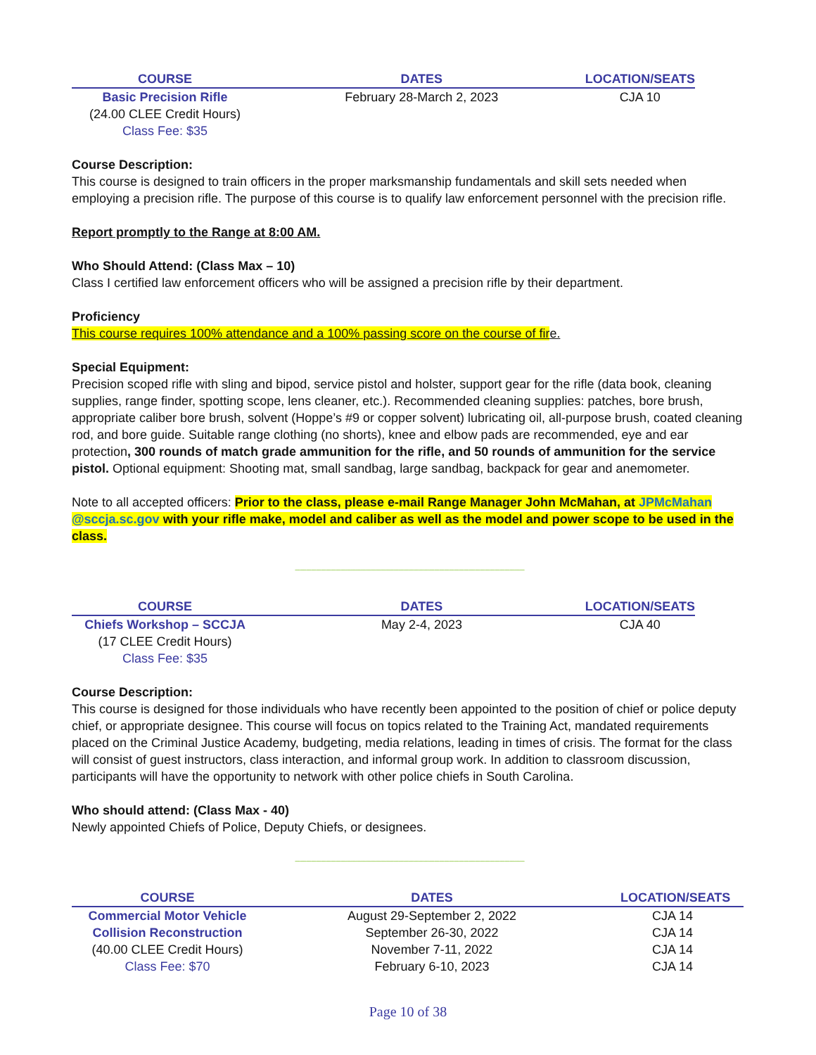| COURSE | DATES | LOCATION/SEATS |
| --- | --- | --- |
| Basic Precision Rifle | February 28-March 2, 2023 | CJA 10 |
| (24.00 CLEE Credit Hours) | | |
| Class Fee: $35 | | |
Course Description:
This course is designed to train officers in the proper marksmanship fundamentals and skill sets needed when employing a precision rifle. The purpose of this course is to qualify law enforcement personnel with the precision rifle.
Report promptly to the Range at 8:00 AM.
Who Should Attend: (Class Max – 10)
Class I certified law enforcement officers who will be assigned a precision rifle by their department.
Proficiency
This course requires 100% attendance and a 100% passing score on the course of fire.
Special Equipment:
Precision scoped rifle with sling and bipod, service pistol and holster, support gear for the rifle (data book, cleaning supplies, range finder, spotting scope, lens cleaner, etc.). Recommended cleaning supplies: patches, bore brush, appropriate caliber bore brush, solvent (Hoppe’s #9 or copper solvent) lubricating oil, all-purpose brush, coated cleaning rod, and bore guide. Suitable range clothing (no shorts), knee and elbow pads are recommended, eye and ear protection, 300 rounds of match grade ammunition for the rifle, and 50 rounds of ammunition for the service pistol. Optional equipment: Shooting mat, small sandbag, large sandbag, backpack for gear and anemometer.
Note to all accepted officers: Prior to the class, please e-mail Range Manager John McMahan, at JPMcMahan @sccja.sc.gov with your rifle make, model and caliber as well as the model and power scope to be used in the class.
--------------------------------------------------------------------------------------------------------------------------------------------
| COURSE | DATES | LOCATION/SEATS |
| --- | --- | --- |
| Chiefs Workshop – SCCJA | May 2-4, 2023 | CJA 40 |
| (17 CLEE Credit Hours) | | |
| Class Fee: $35 | | |
Course Description:
This course is designed for those individuals who have recently been appointed to the position of chief or police deputy chief, or appropriate designee. This course will focus on topics related to the Training Act, mandated requirements placed on the Criminal Justice Academy, budgeting, media relations, leading in times of crisis. The format for the class will consist of guest instructors, class interaction, and informal group work. In addition to classroom discussion, participants will have the opportunity to network with other police chiefs in South Carolina.
Who should attend: (Class Max - 40)
Newly appointed Chiefs of Police, Deputy Chiefs, or designees.
--------------------------------------------------------------------------------------------------------------------------------------------
| COURSE | DATES | LOCATION/SEATS |
| --- | --- | --- |
| Commercial Motor Vehicle | August 29-September 2, 2022 | CJA 14 |
| Collision Reconstruction | September 26-30, 2022 | CJA 14 |
| (40.00 CLEE Credit Hours) | November 7-11, 2022 | CJA 14 |
| Class Fee: $70 | February 6-10, 2023 | CJA 14 |
Page 10 of 38